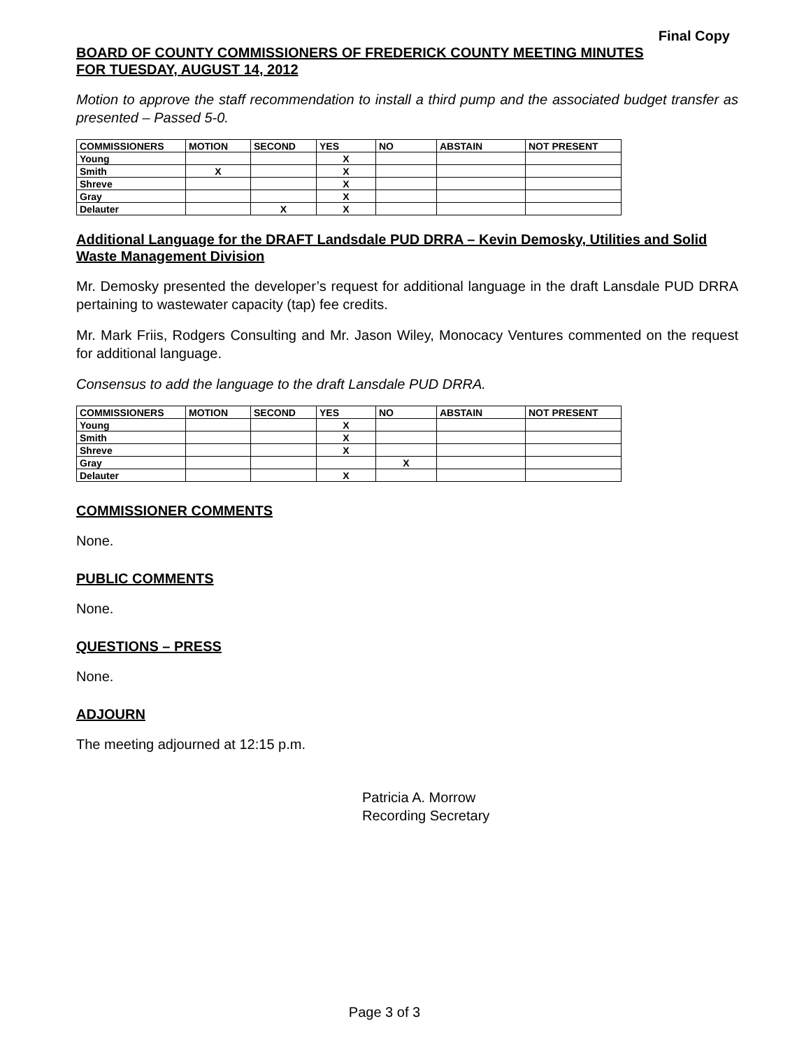Final Copy
BOARD OF COUNTY COMMISSIONERS OF FREDERICK COUNTY MEETING MINUTES
FOR TUESDAY, AUGUST 14, 2012
Motion to approve the staff recommendation to install a third pump and the associated budget transfer as presented – Passed 5-0.
| COMMISSIONERS | MOTION | SECOND | YES | NO | ABSTAIN | NOT PRESENT |
| --- | --- | --- | --- | --- | --- | --- |
| Young | | | X | | | |
| Smith | X | | X | | | |
| Shreve | | | X | | | |
| Gray | | | X | | | |
| Delauter | | X | X | | | |
Additional Language for the DRAFT Landsdale PUD DRRA – Kevin Demosky, Utilities and Solid Waste Management Division
Mr. Demosky presented the developer’s request for additional language in the draft Lansdale PUD DRRA pertaining to wastewater capacity (tap) fee credits.
Mr. Mark Friis, Rodgers Consulting and Mr. Jason Wiley, Monocacy Ventures commented on the request for additional language.
Consensus to add the language to the draft Lansdale PUD DRRA.
| COMMISSIONERS | MOTION | SECOND | YES | NO | ABSTAIN | NOT PRESENT |
| --- | --- | --- | --- | --- | --- | --- |
| Young | | | X | | | |
| Smith | | | X | | | |
| Shreve | | | X | | | |
| Gray | | | | X | | |
| Delauter | | | X | | | |
COMMISSIONER COMMENTS
None.
PUBLIC COMMENTS
None.
QUESTIONS – PRESS
None.
ADJOURN
The meeting adjourned at 12:15 p.m.
Patricia A. Morrow
Recording Secretary
Page 3 of 3